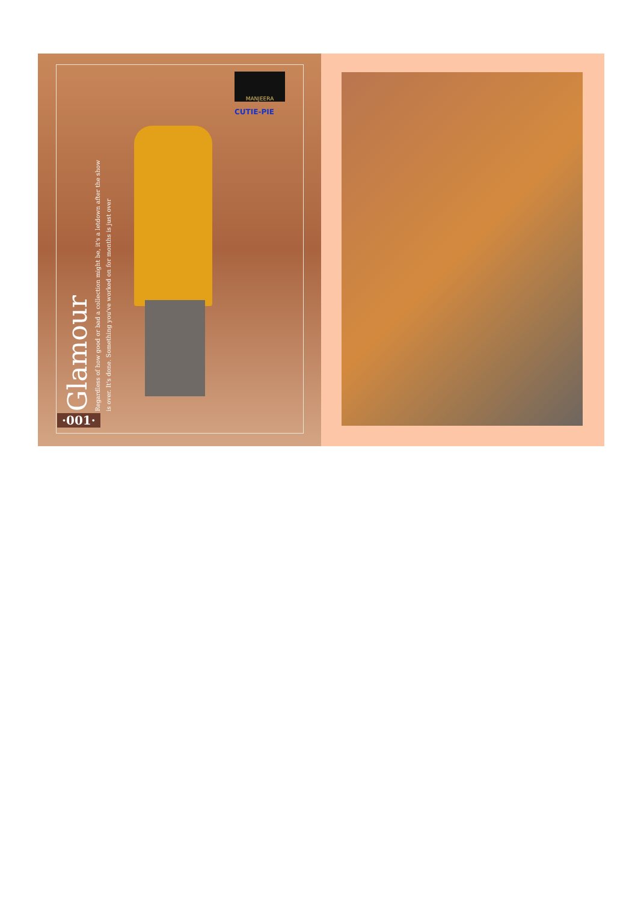MANJEERA
CUTIE-PIE
Glamour
Regardless of how good or bad a collection might be, it's a letdown after the show is over. It's done. Something you've worked on for months is just over
·001·